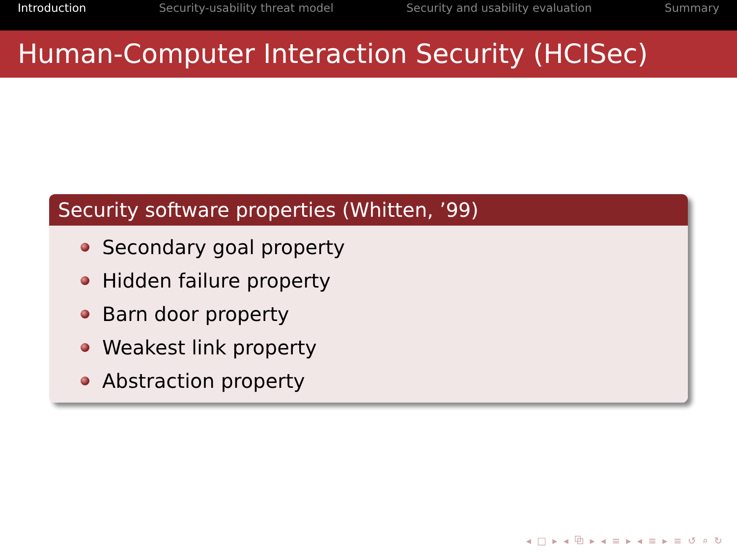Introduction Security-usability threat model Security and usability evaluation Summary
Human-Computer Interaction Security (HCISec)
Security software properties (Whitten, ’99)
Secondary goal property
Hidden failure property
Barn door property
Weakest link property
Abstraction property
◂ □ ▸ ◂ ⧉ ▸ ◂ ≡ ▸ ◂ ≡ ▸ ≡ ↺ ⌕ ↻